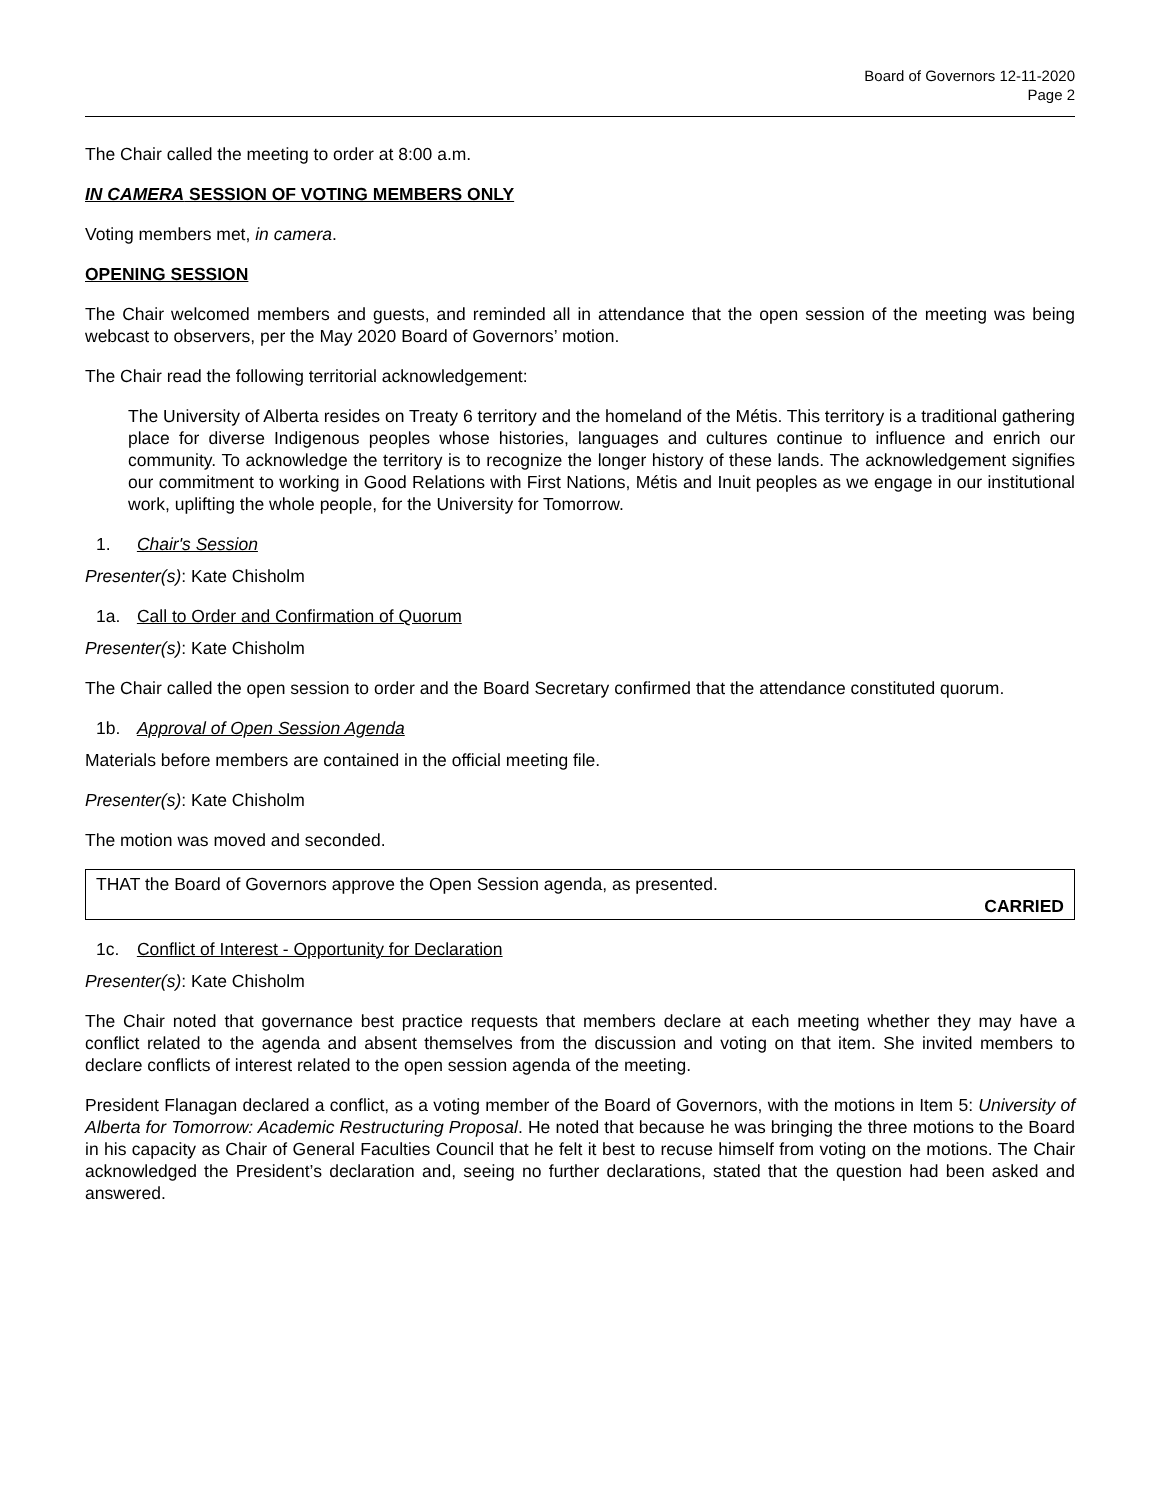Board of Governors 12-11-2020
Page 2
The Chair called the meeting to order at 8:00 a.m.
IN CAMERA SESSION OF VOTING MEMBERS ONLY
Voting members met, in camera.
OPENING SESSION
The Chair welcomed members and guests, and reminded all in attendance that the open session of the meeting was being webcast to observers, per the May 2020 Board of Governors’ motion.
The Chair read the following territorial acknowledgement:
The University of Alberta resides on Treaty 6 territory and the homeland of the Métis. This territory is a traditional gathering place for diverse Indigenous peoples whose histories, languages and cultures continue to influence and enrich our community. To acknowledge the territory is to recognize the longer history of these lands. The acknowledgement signifies our commitment to working in Good Relations with First Nations, Métis and Inuit peoples as we engage in our institutional work, uplifting the whole people, for the University for Tomorrow.
1. Chair's Session
Presenter(s): Kate Chisholm
1a. Call to Order and Confirmation of Quorum
Presenter(s): Kate Chisholm
The Chair called the open session to order and the Board Secretary confirmed that the attendance constituted quorum.
1b. Approval of Open Session Agenda
Materials before members are contained in the official meeting file.
Presenter(s): Kate Chisholm
The motion was moved and seconded.
THAT the Board of Governors approve the Open Session agenda, as presented.
CARRIED
1c. Conflict of Interest - Opportunity for Declaration
Presenter(s): Kate Chisholm
The Chair noted that governance best practice requests that members declare at each meeting whether they may have a conflict related to the agenda and absent themselves from the discussion and voting on that item. She invited members to declare conflicts of interest related to the open session agenda of the meeting.
President Flanagan declared a conflict, as a voting member of the Board of Governors, with the motions in Item 5: University of Alberta for Tomorrow: Academic Restructuring Proposal. He noted that because he was bringing the three motions to the Board in his capacity as Chair of General Faculties Council that he felt it best to recuse himself from voting on the motions. The Chair acknowledged the President’s declaration and, seeing no further declarations, stated that the question had been asked and answered.